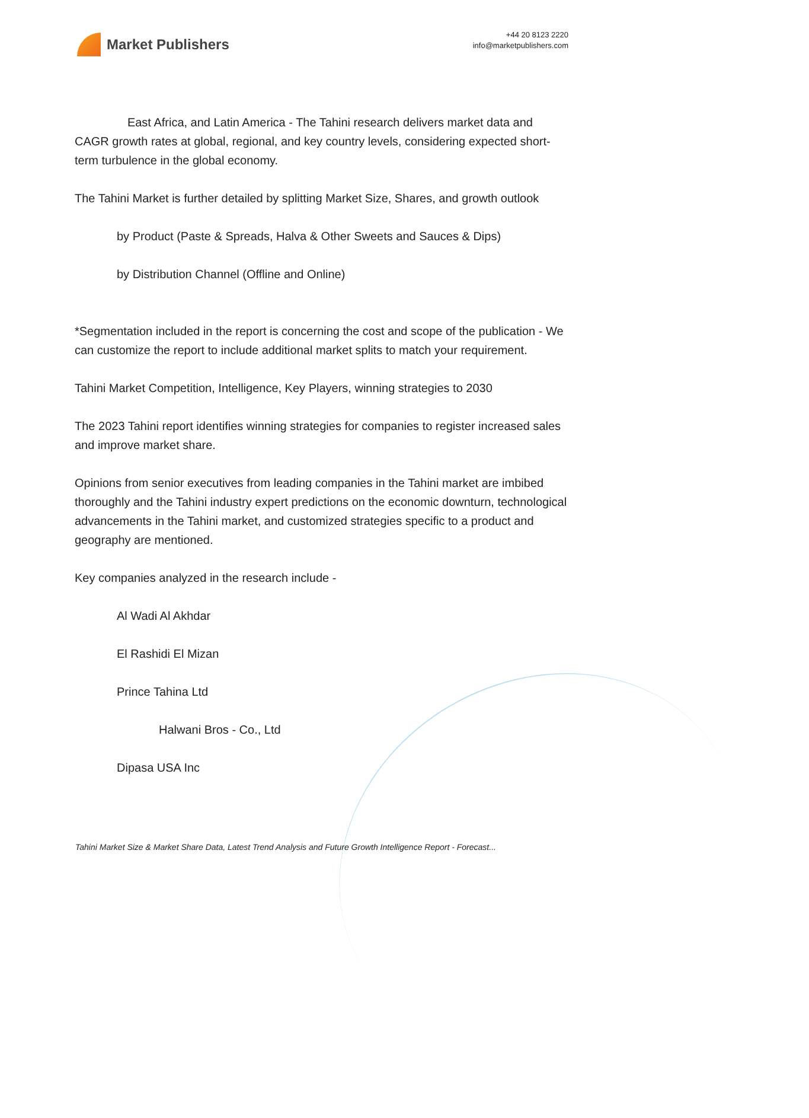Market Publishers
+44 20 8123 2220
info@marketpublishers.com
East Africa, and Latin America - The Tahini research delivers market data and CAGR growth rates at global, regional, and key country levels, considering expected short-term turbulence in the global economy.
The Tahini Market is further detailed by splitting Market Size, Shares, and growth outlook
by Product (Paste & Spreads, Halva & Other Sweets and Sauces & Dips)
by Distribution Channel (Offline and Online)
*Segmentation included in the report is concerning the cost and scope of the publication - We can customize the report to include additional market splits to match your requirement.
Tahini Market Competition, Intelligence, Key Players, winning strategies to 2030
The 2023 Tahini report identifies winning strategies for companies to register increased sales and improve market share.
Opinions from senior executives from leading companies in the Tahini market are imbibed thoroughly and the Tahini industry expert predictions on the economic downturn, technological advancements in the Tahini market, and customized strategies specific to a product and geography are mentioned.
Key companies analyzed in the research include -
Al Wadi Al Akhdar
El Rashidi El Mizan
Prince Tahina Ltd
Halwani Bros - Co., Ltd
Dipasa USA Inc
Tahini Market Size & Market Share Data, Latest Trend Analysis and Future Growth Intelligence Report - Forecast...